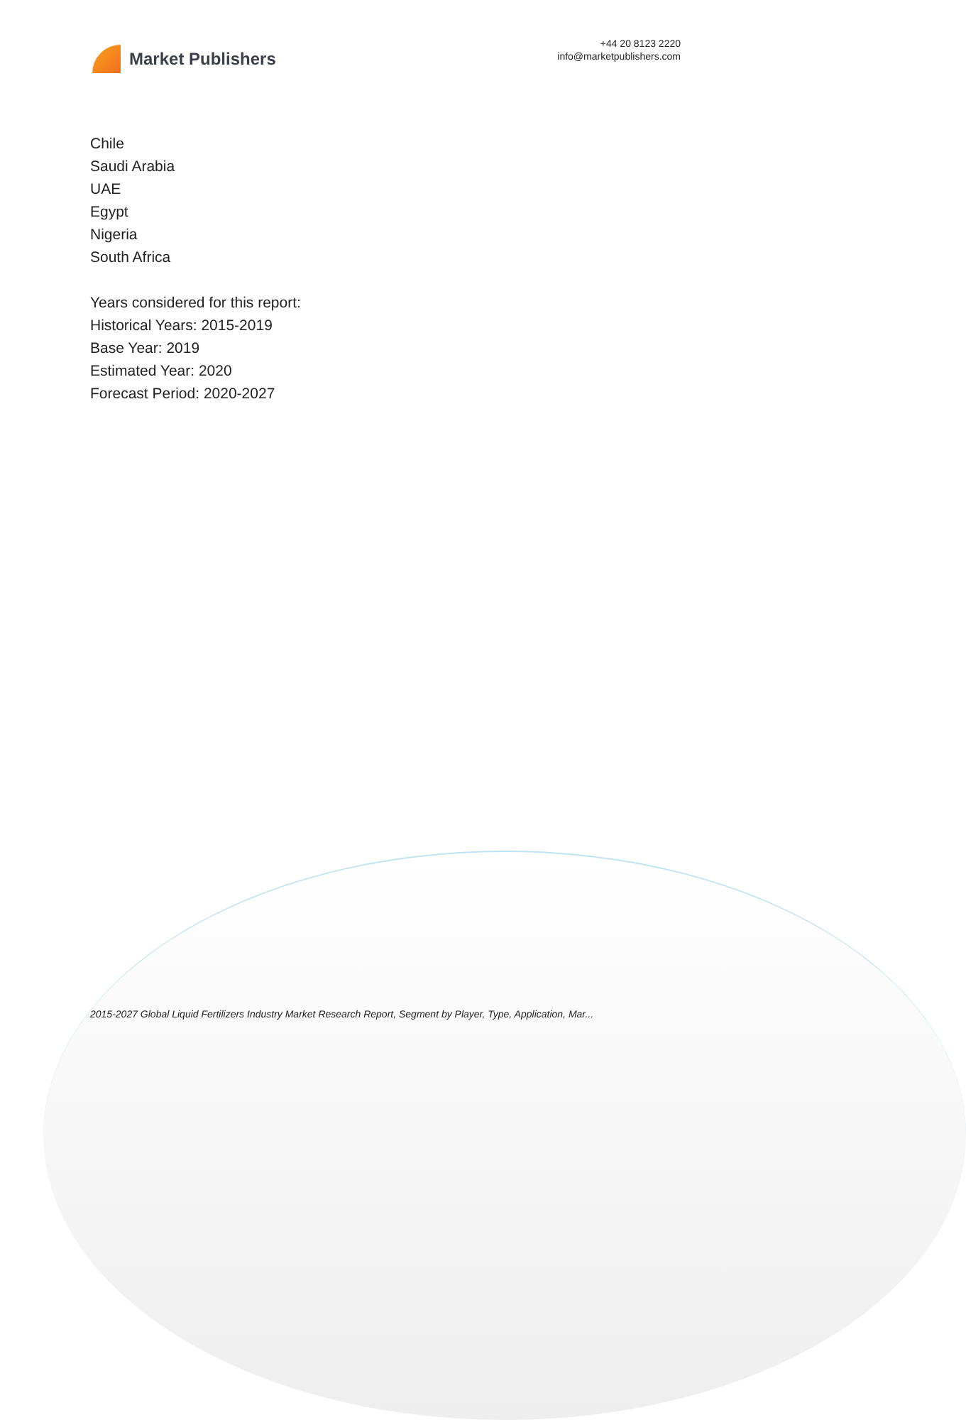Market Publishers
+44 20 8123 2220
info@marketpublishers.com
Chile
Saudi Arabia
UAE
Egypt
Nigeria
South Africa
Years considered for this report:
Historical Years: 2015-2019
Base Year: 2019
Estimated Year: 2020
Forecast Period: 2020-2027
2015-2027 Global Liquid Fertilizers Industry Market Research Report, Segment by Player, Type, Application, Mar...